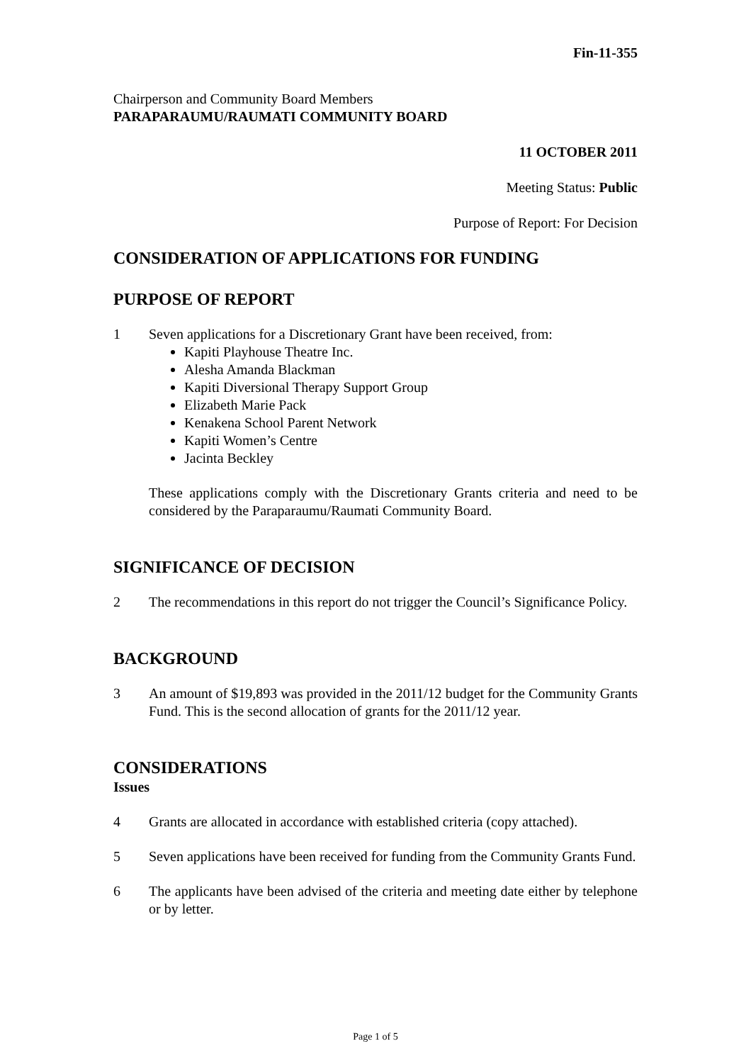Fin-11-355
Chairperson and Community Board Members
PARAPARAUMU/RAUMATI COMMUNITY BOARD
11 OCTOBER 2011
Meeting Status: Public
Purpose of Report: For Decision
CONSIDERATION OF APPLICATIONS FOR FUNDING
PURPOSE OF REPORT
1 Seven applications for a Discretionary Grant have been received, from:
Kapiti Playhouse Theatre Inc.
Alesha Amanda Blackman
Kapiti Diversional Therapy Support Group
Elizabeth Marie Pack
Kenakena School Parent Network
Kapiti Women’s Centre
Jacinta Beckley
These applications comply with the Discretionary Grants criteria and need to be considered by the Paraparaumu/Raumati Community Board.
SIGNIFICANCE OF DECISION
2 The recommendations in this report do not trigger the Council’s Significance Policy.
BACKGROUND
3 An amount of $19,893 was provided in the 2011/12 budget for the Community Grants Fund. This is the second allocation of grants for the 2011/12 year.
CONSIDERATIONS
Issues
4 Grants are allocated in accordance with established criteria (copy attached).
5 Seven applications have been received for funding from the Community Grants Fund.
6 The applicants have been advised of the criteria and meeting date either by telephone or by letter.
Page 1 of 5